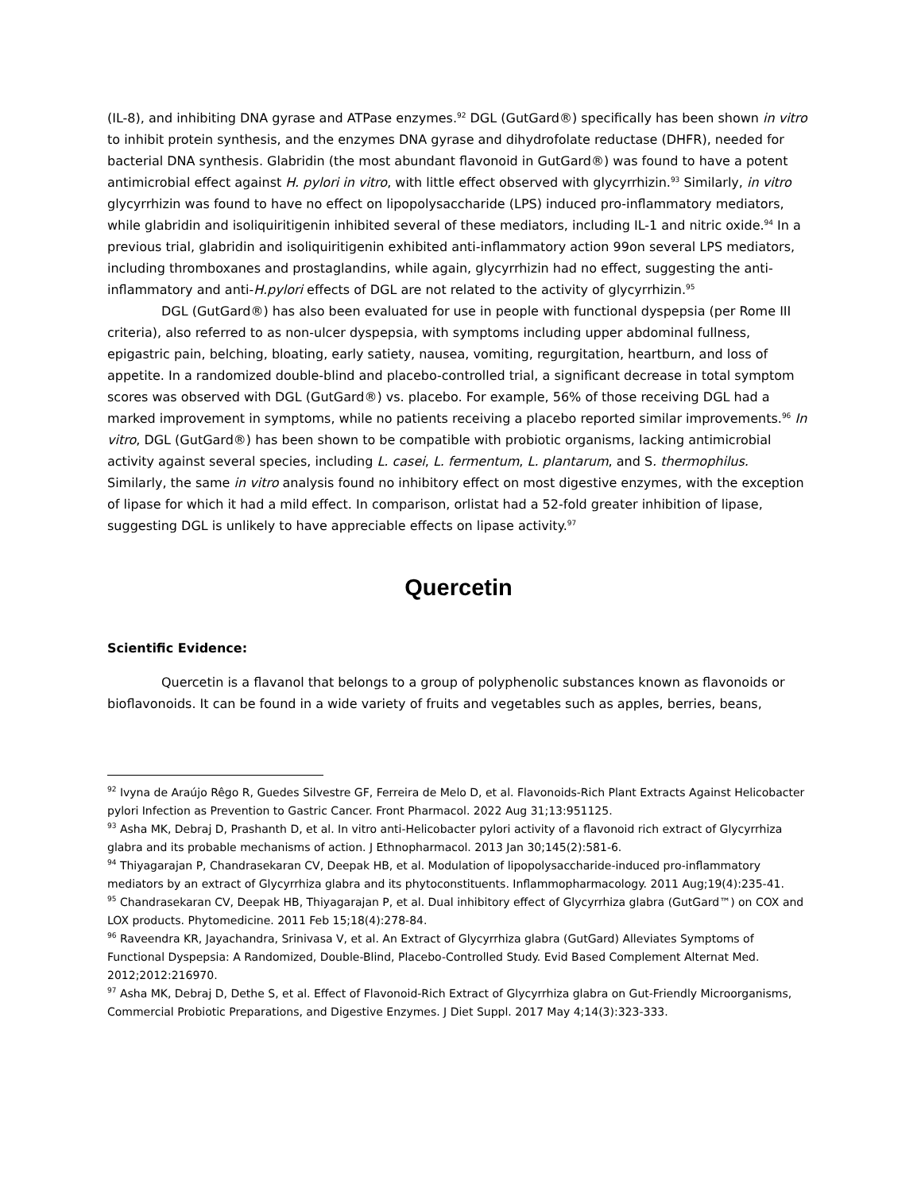(IL-8), and inhibiting DNA gyrase and ATPase enzymes.<sup>92</sup> DGL (GutGard®) specifically has been shown in vitro to inhibit protein synthesis, and the enzymes DNA gyrase and dihydrofolate reductase (DHFR), needed for bacterial DNA synthesis. Glabridin (the most abundant flavonoid in GutGard®) was found to have a potent antimicrobial effect against H. pylori in vitro, with little effect observed with glycyrrhizin.<sup>93</sup> Similarly, in vitro glycyrrhizin was found to have no effect on lipopolysaccharide (LPS) induced pro-inflammatory mediators, while glabridin and isoliquiritigenin inhibited several of these mediators, including IL-1 and nitric oxide.<sup>94</sup> In a previous trial, glabridin and isoliquiritigenin exhibited anti-inflammatory action 99on several LPS mediators, including thromboxanes and prostaglandins, while again, glycyrrhizin had no effect, suggesting the anti-inflammatory and anti-H.pylori effects of DGL are not related to the activity of glycyrrhizin.<sup>95</sup>
DGL (GutGard®) has also been evaluated for use in people with functional dyspepsia (per Rome III criteria), also referred to as non-ulcer dyspepsia, with symptoms including upper abdominal fullness, epigastric pain, belching, bloating, early satiety, nausea, vomiting, regurgitation, heartburn, and loss of appetite. In a randomized double-blind and placebo-controlled trial, a significant decrease in total symptom scores was observed with DGL (GutGard®) vs. placebo. For example, 56% of those receiving DGL had a marked improvement in symptoms, while no patients receiving a placebo reported similar improvements.<sup>96</sup> In vitro, DGL (GutGard®) has been shown to be compatible with probiotic organisms, lacking antimicrobial activity against several species, including L. casei, L. fermentum, L. plantarum, and S. thermophilus. Similarly, the same in vitro analysis found no inhibitory effect on most digestive enzymes, with the exception of lipase for which it had a mild effect. In comparison, orlistat had a 52-fold greater inhibition of lipase, suggesting DGL is unlikely to have appreciable effects on lipase activity.<sup>97</sup>
Quercetin
Scientific Evidence:
Quercetin is a flavanol that belongs to a group of polyphenolic substances known as flavonoids or bioflavonoids. It can be found in a wide variety of fruits and vegetables such as apples, berries, beans,
<sup>92</sup> Ivyna de Araújo Rêgo R, Guedes Silvestre GF, Ferreira de Melo D, et al. Flavonoids-Rich Plant Extracts Against Helicobacter pylori Infection as Prevention to Gastric Cancer. Front Pharmacol. 2022 Aug 31;13:951125.
<sup>93</sup> Asha MK, Debraj D, Prashanth D, et al. In vitro anti-Helicobacter pylori activity of a flavonoid rich extract of Glycyrrhiza glabra and its probable mechanisms of action. J Ethnopharmacol. 2013 Jan 30;145(2):581-6.
<sup>94</sup> Thiyagarajan P, Chandrasekaran CV, Deepak HB, et al. Modulation of lipopolysaccharide-induced pro-inflammatory mediators by an extract of Glycyrrhiza glabra and its phytoconstituents. Inflammopharmacology. 2011 Aug;19(4):235-41.
<sup>95</sup> Chandrasekaran CV, Deepak HB, Thiyagarajan P, et al. Dual inhibitory effect of Glycyrrhiza glabra (GutGard™) on COX and LOX products. Phytomedicine. 2011 Feb 15;18(4):278-84.
<sup>96</sup> Raveendra KR, Jayachandra, Srinivasa V, et al. An Extract of Glycyrrhiza glabra (GutGard) Alleviates Symptoms of Functional Dyspepsia: A Randomized, Double-Blind, Placebo-Controlled Study. Evid Based Complement Alternat Med. 2012;2012:216970.
<sup>97</sup> Asha MK, Debraj D, Dethe S, et al. Effect of Flavonoid-Rich Extract of Glycyrrhiza glabra on Gut-Friendly Microorganisms, Commercial Probiotic Preparations, and Digestive Enzymes. J Diet Suppl. 2017 May 4;14(3):323-333.